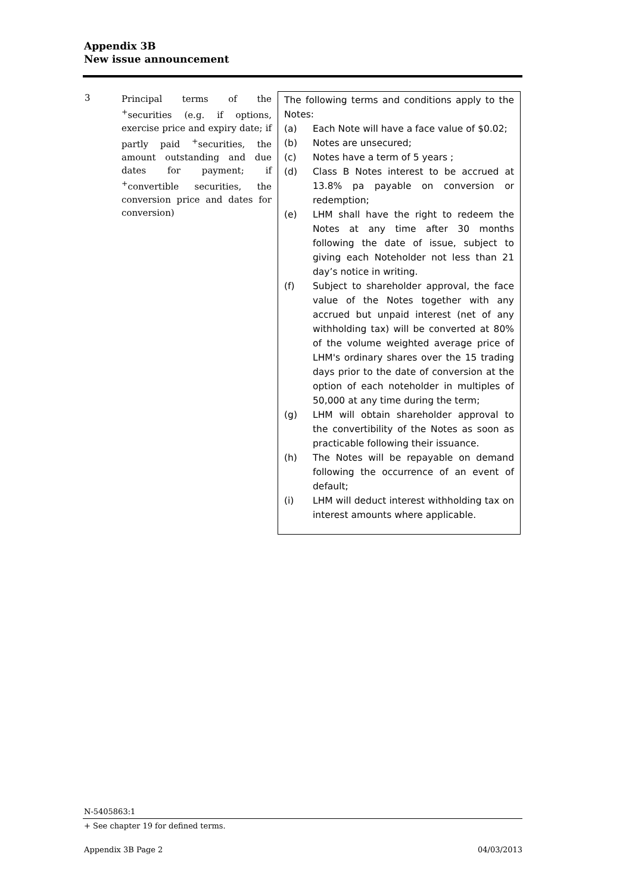Appendix 3B
New issue announcement
| 3 | Principal terms of the <sup>+</sup>securities (e.g. if options, exercise price and expiry date; if partly paid <sup>+</sup>securities, the amount outstanding and due dates for payment; if <sup>+</sup>convertible securities, the conversion price and dates for conversion) | The following terms and conditions apply to the Notes: (a) Each Note will have a face value of $0.02; (b) Notes are unsecured; (c) Notes have a term of 5 years ; (d) Class B Notes interest to be accrued at 13.8% pa payable on conversion or redemption; (e) LHM shall have the right to redeem the Notes at any time after 30 months following the date of issue, subject to giving each Noteholder not less than 21 day’s notice in writing. (f) Subject to shareholder approval, the face value of the Notes together with any accrued but unpaid interest (net of any withholding tax) will be converted at 80% of the volume weighted average price of LHM's ordinary shares over the 15 trading days prior to the date of conversion at the option of each noteholder in multiples of 50,000 at any time during the term; (g) LHM will obtain shareholder approval to the convertibility of the Notes as soon as practicable following their issuance. (h) The Notes will be repayable on demand following the occurrence of an event of default; (i) LHM will deduct interest withholding tax on interest amounts where applicable. |
N-5405863:1
+ See chapter 19 for defined terms.
Appendix 3B Page 2 04/03/2013